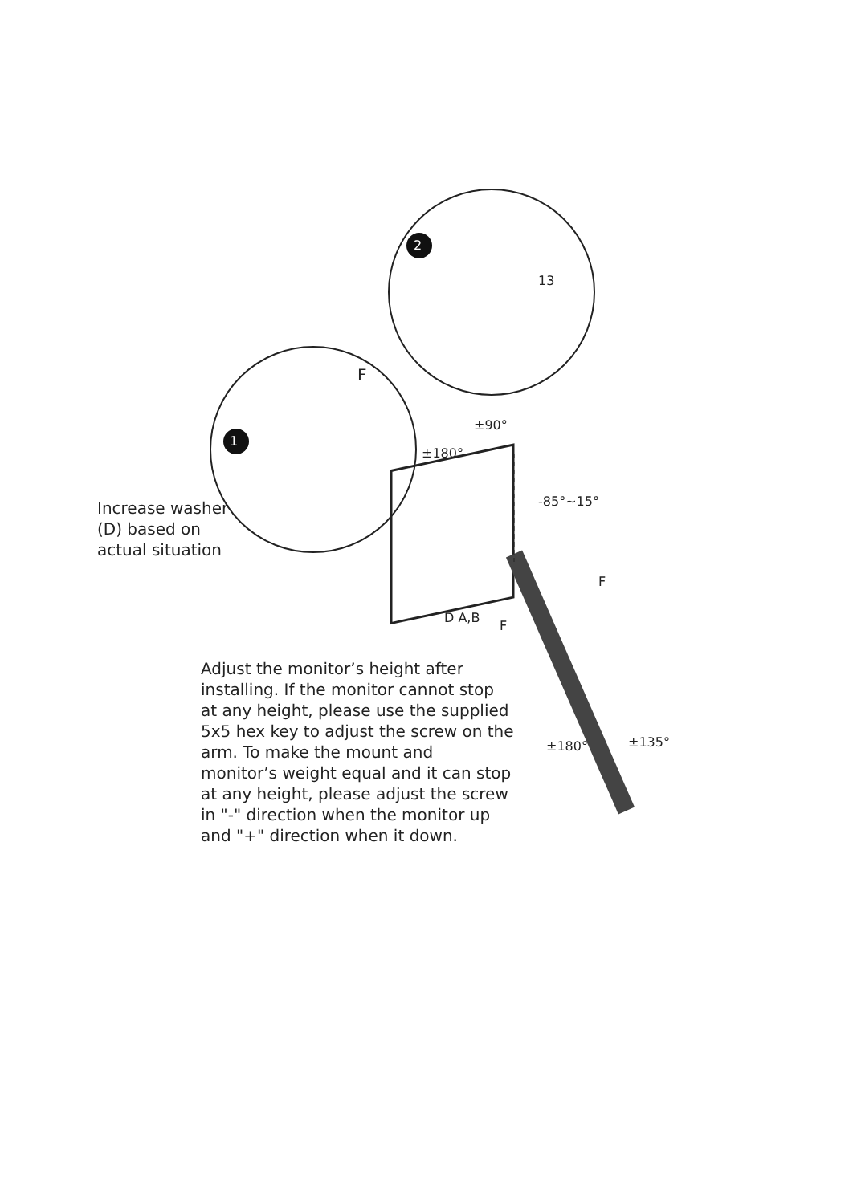1
2
F
13
±90°
±180°
-85°~15°
F
D A,B
F
±180° ±135°
Increase washer (D) based on actual situation
Adjust the monitor’s height after installing. If the monitor cannot stop at any height, please use the supplied 5x5 hex key to adjust the screw on the arm. To make the mount and monitor’s weight equal and it can stop at any height, please adjust the screw in "-" direction when the monitor up and "+" direction when it down.